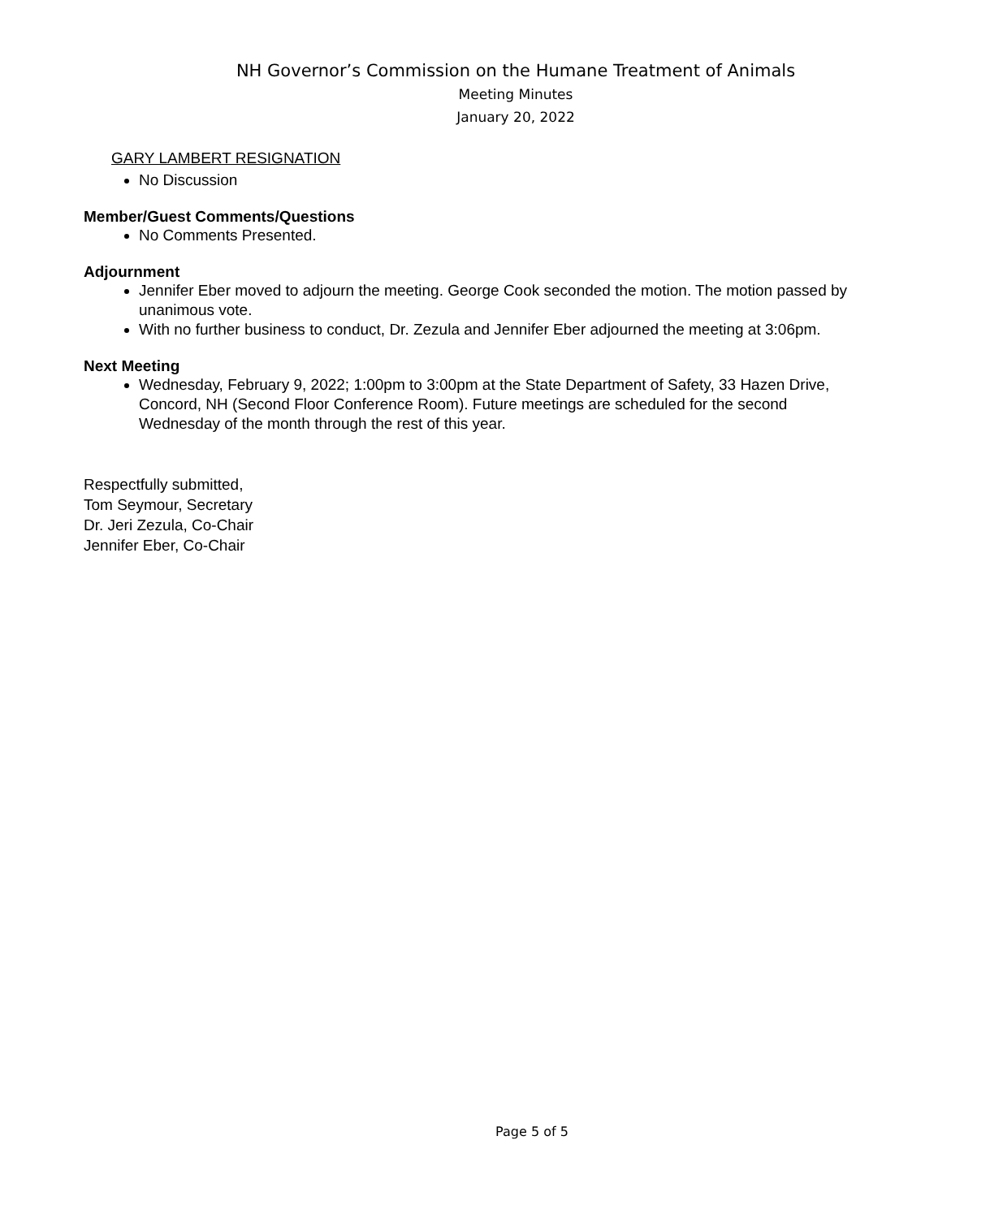NH Governor’s Commission on the Humane Treatment of Animals
Meeting Minutes
January 20, 2022
GARY LAMBERT RESIGNATION
No Discussion
Member/Guest Comments/Questions
No Comments Presented.
Adjournment
Jennifer Eber moved to adjourn the meeting. George Cook seconded the motion. The motion passed by unanimous vote.
With no further business to conduct, Dr. Zezula and Jennifer Eber adjourned the meeting at 3:06pm.
Next Meeting
Wednesday, February 9, 2022; 1:00pm to 3:00pm at the State Department of Safety, 33 Hazen Drive, Concord, NH (Second Floor Conference Room). Future meetings are scheduled for the second Wednesday of the month through the rest of this year.
Respectfully submitted,
Tom Seymour, Secretary
Dr. Jeri Zezula, Co-Chair
Jennifer Eber, Co-Chair
Page 5 of 5